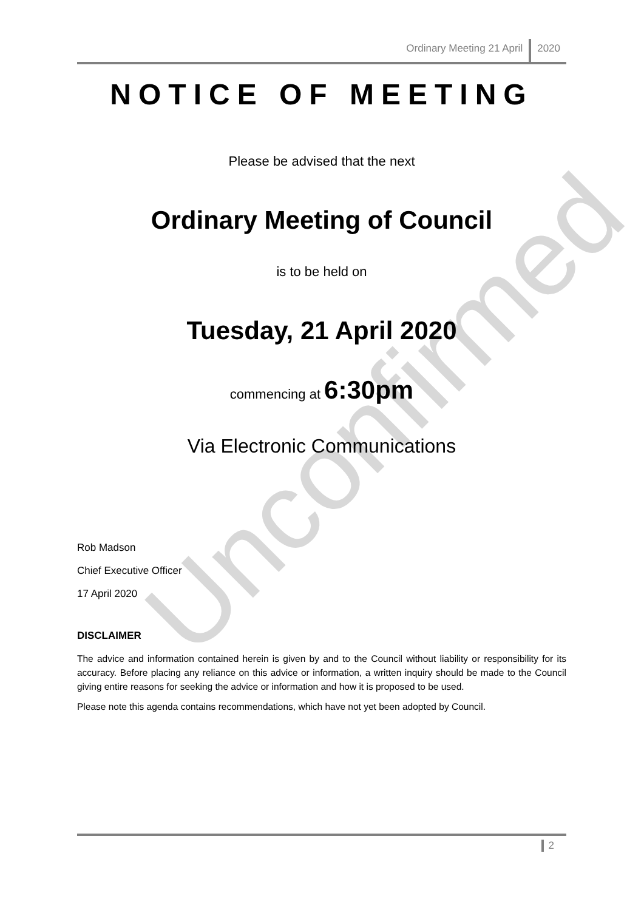Unconfirmed
Ordinary Meeting 21 April 2020
NOTICE OF MEETING
Please be advised that the next
Ordinary Meeting of Council
is to be held on
Tuesday, 21 April 2020
commencing at 6:30pm
Via Electronic Communications
Rob Madson
Chief Executive Officer
17 April 2020
DISCLAIMER
The advice and information contained herein is given by and to the Council without liability or responsibility for its accuracy. Before placing any reliance on this advice or information, a written inquiry should be made to the Council giving entire reasons for seeking the advice or information and how it is proposed to be used.
Please note this agenda contains recommendations, which have not yet been adopted by Council.
2